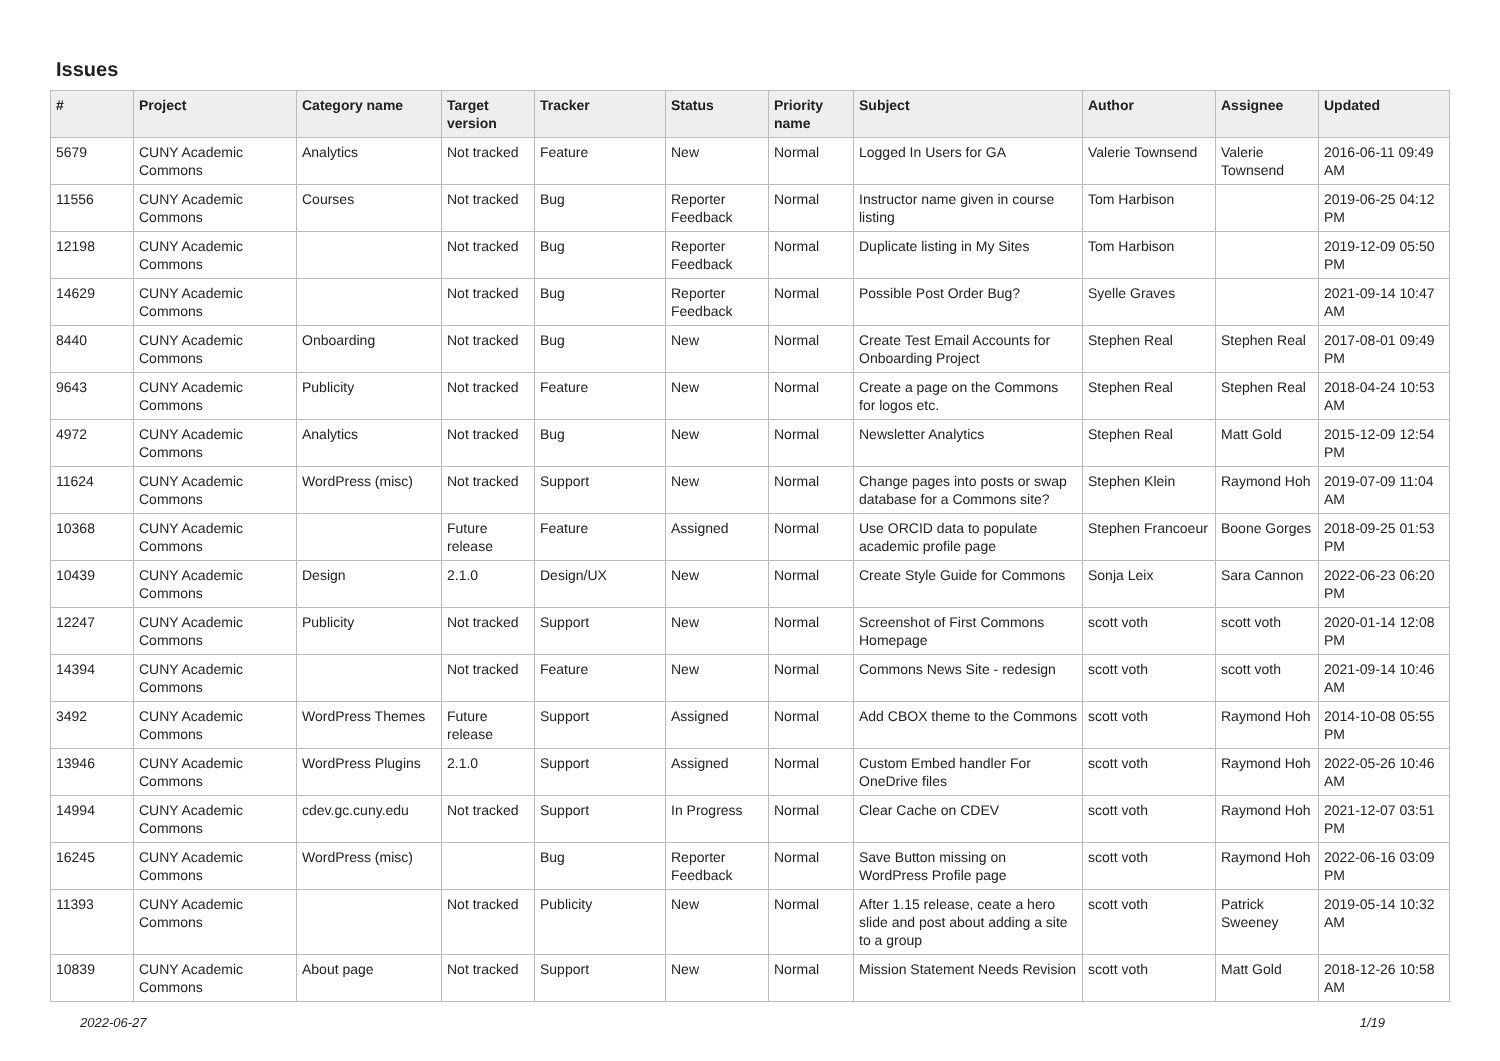Issues
| # | Project | Category name | Target version | Tracker | Status | Priority name | Subject | Author | Assignee | Updated |
| --- | --- | --- | --- | --- | --- | --- | --- | --- | --- | --- |
| 5679 | CUNY Academic Commons | Analytics | Not tracked | Feature | New | Normal | Logged In Users for GA | Valerie Townsend | Valerie Townsend | 2016-06-11 09:49 AM |
| 11556 | CUNY Academic Commons | Courses | Not tracked | Bug | Reporter Feedback | Normal | Instructor name given in course listing | Tom Harbison | | 2019-06-25 04:12 PM |
| 12198 | CUNY Academic Commons | | Not tracked | Bug | Reporter Feedback | Normal | Duplicate listing in My Sites | Tom Harbison | | 2019-12-09 05:50 PM |
| 14629 | CUNY Academic Commons | | Not tracked | Bug | Reporter Feedback | Normal | Possible Post Order Bug? | Syelle Graves | | 2021-09-14 10:47 AM |
| 8440 | CUNY Academic Commons | Onboarding | Not tracked | Bug | New | Normal | Create Test Email Accounts for Onboarding Project | Stephen Real | Stephen Real | 2017-08-01 09:49 PM |
| 9643 | CUNY Academic Commons | Publicity | Not tracked | Feature | New | Normal | Create a page on the Commons for logos etc. | Stephen Real | Stephen Real | 2018-04-24 10:53 AM |
| 4972 | CUNY Academic Commons | Analytics | Not tracked | Bug | New | Normal | Newsletter Analytics | Stephen Real | Matt Gold | 2015-12-09 12:54 PM |
| 11624 | CUNY Academic Commons | WordPress (misc) | Not tracked | Support | New | Normal | Change pages into posts or swap database for a Commons site? | Stephen Klein | Raymond Hoh | 2019-07-09 11:04 AM |
| 10368 | CUNY Academic Commons | | Future release | Feature | Assigned | Normal | Use ORCID data to populate academic profile page | Stephen Francoeur | Boone Gorges | 2018-09-25 01:53 PM |
| 10439 | CUNY Academic Commons | Design | 2.1.0 | Design/UX | New | Normal | Create Style Guide for Commons | Sonja Leix | Sara Cannon | 2022-06-23 06:20 PM |
| 12247 | CUNY Academic Commons | Publicity | Not tracked | Support | New | Normal | Screenshot of First Commons Homepage | scott voth | scott voth | 2020-01-14 12:08 PM |
| 14394 | CUNY Academic Commons | | Not tracked | Feature | New | Normal | Commons News Site - redesign | scott voth | scott voth | 2021-09-14 10:46 AM |
| 3492 | CUNY Academic Commons | WordPress Themes | Future release | Support | Assigned | Normal | Add CBOX theme to the Commons | scott voth | Raymond Hoh | 2014-10-08 05:55 PM |
| 13946 | CUNY Academic Commons | WordPress Plugins | 2.1.0 | Support | Assigned | Normal | Custom Embed handler For OneDrive files | scott voth | Raymond Hoh | 2022-05-26 10:46 AM |
| 14994 | CUNY Academic Commons | cdev.gc.cuny.edu | Not tracked | Support | In Progress | Normal | Clear Cache on CDEV | scott voth | Raymond Hoh | 2021-12-07 03:51 PM |
| 16245 | CUNY Academic Commons | WordPress (misc) | | Bug | Reporter Feedback | Normal | Save Button missing on WordPress Profile page | scott voth | Raymond Hoh | 2022-06-16 03:09 PM |
| 11393 | CUNY Academic Commons | | Not tracked | Publicity | New | Normal | After 1.15 release, ceate a hero slide and post about adding a site to a group | scott voth | Patrick Sweeney | 2019-05-14 10:32 AM |
| 10839 | CUNY Academic Commons | About page | Not tracked | Support | New | Normal | Mission Statement Needs Revision | scott voth | Matt Gold | 2018-12-26 10:58 AM |
2022-06-27 1/19